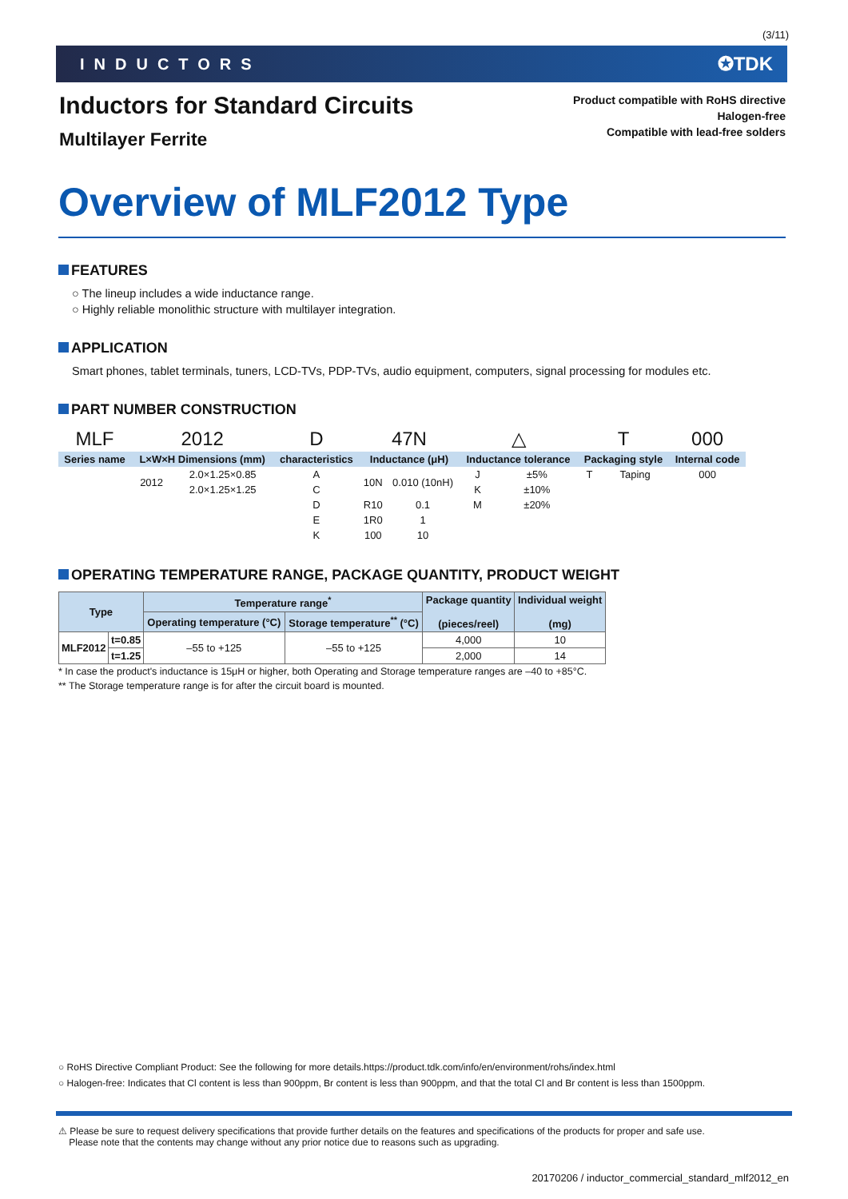(3/11)
INDUCTORS ✪TDK
Inductors for Standard Circuits
Multilayer Ferrite
Product compatible with RoHS directive
Halogen-free
Compatible with lead-free solders
Overview of MLF2012 Type
FEATURES
○ The lineup includes a wide inductance range.
○ Highly reliable monolithic structure with multilayer integration.
APPLICATION
Smart phones, tablet terminals, tuners, LCD-TVs, PDP-TVs, audio equipment, computers, signal processing for modules etc.
PART NUMBER CONSTRUCTION
| MLF | 2012 | | D | 47N | | △ | | T | | 000 |
| Series name | L×W×H Dimensions (mm) | | characteristics | Inductance (μH) | | Inductance tolerance | | Packaging style | | Internal code |
| | 2012 | 2.0×1.25×0.85 | A | 10N | 0.010 (10nH) | J | ±5% | T | Taping | 000 |
| | | 2.0×1.25×1.25 | C | | | K | ±10% | | | |
| | | | D | R10 | 0.1 | M | ±20% | | | |
| | | | E | 1R0 | 1 | | | | | |
| | | | K | 100 | 10 | | | | | |
OPERATING TEMPERATURE RANGE, PACKAGE QUANTITY, PRODUCT WEIGHT
| Type | | Temperature range<sup>*</sup> | | Package quantity (pieces/reel) | Individual weight (mg) |
| --- | --- | --- | --- | --- | --- |
| | | Operating temperature (°C) | Storage temperature<sup>**</sup> (°C) | | |
| MLF2012 | t=0.85 | –55 to +125 | –55 to +125 | 4,000 | 10 |
| | t=1.25 | | | 2,000 | 14 |
* In case the product's inductance is 15μH or higher, both Operating and Storage temperature ranges are –40 to +85°C.
** The Storage temperature range is for after the circuit board is mounted.
○ RoHS Directive Compliant Product: See the following for more details.https://product.tdk.com/info/en/environment/rohs/index.html
○ Halogen-free: Indicates that Cl content is less than 900ppm, Br content is less than 900ppm, and that the total Cl and Br content is less than 1500ppm.
⚠ Please be sure to request delivery specifications that provide further details on the features and specifications of the products for proper and safe use.
Please note that the contents may change without any prior notice due to reasons such as upgrading.
20170206 / inductor_commercial_standard_mlf2012_en